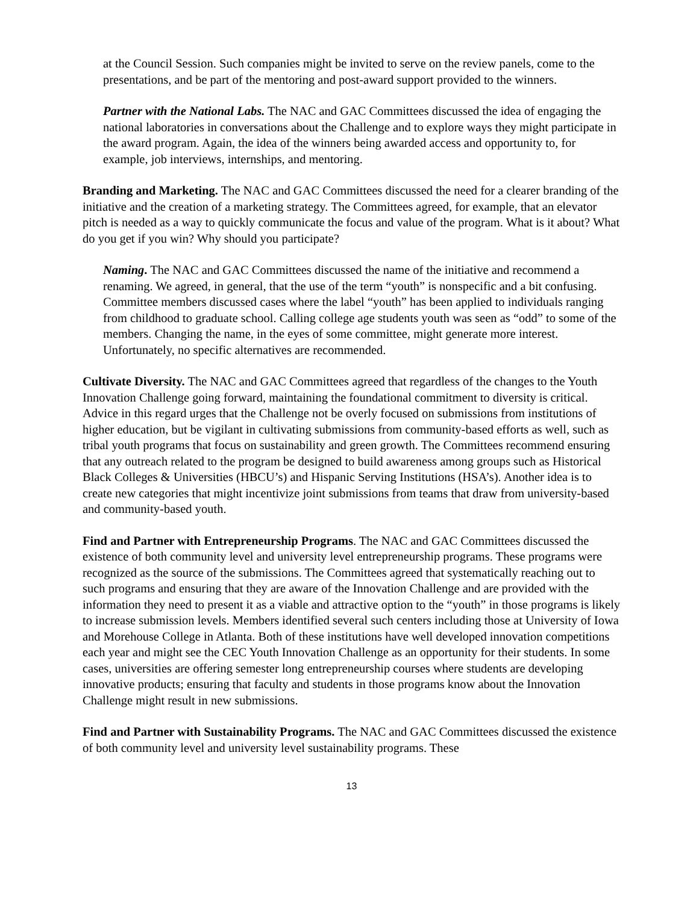at the Council Session. Such companies might be invited to serve on the review panels, come to the presentations, and be part of the mentoring and post-award support provided to the winners.
Partner with the National Labs. The NAC and GAC Committees discussed the idea of engaging the national laboratories in conversations about the Challenge and to explore ways they might participate in the award program. Again, the idea of the winners being awarded access and opportunity to, for example, job interviews, internships, and mentoring.
Branding and Marketing. The NAC and GAC Committees discussed the need for a clearer branding of the initiative and the creation of a marketing strategy. The Committees agreed, for example, that an elevator pitch is needed as a way to quickly communicate the focus and value of the program. What is it about? What do you get if you win? Why should you participate?
Naming. The NAC and GAC Committees discussed the name of the initiative and recommend a renaming. We agreed, in general, that the use of the term “youth” is nonspecific and a bit confusing. Committee members discussed cases where the label “youth” has been applied to individuals ranging from childhood to graduate school. Calling college age students youth was seen as “odd” to some of the members. Changing the name, in the eyes of some committee, might generate more interest. Unfortunately, no specific alternatives are recommended.
Cultivate Diversity. The NAC and GAC Committees agreed that regardless of the changes to the Youth Innovation Challenge going forward, maintaining the foundational commitment to diversity is critical. Advice in this regard urges that the Challenge not be overly focused on submissions from institutions of higher education, but be vigilant in cultivating submissions from community-based efforts as well, such as tribal youth programs that focus on sustainability and green growth. The Committees recommend ensuring that any outreach related to the program be designed to build awareness among groups such as Historical Black Colleges & Universities (HBCU’s) and Hispanic Serving Institutions (HSA’s). Another idea is to create new categories that might incentivize joint submissions from teams that draw from university-based and community-based youth.
Find and Partner with Entrepreneurship Programs. The NAC and GAC Committees discussed the existence of both community level and university level entrepreneurship programs. These programs were recognized as the source of the submissions. The Committees agreed that systematically reaching out to such programs and ensuring that they are aware of the Innovation Challenge and are provided with the information they need to present it as a viable and attractive option to the “youth” in those programs is likely to increase submission levels. Members identified several such centers including those at University of Iowa and Morehouse College in Atlanta. Both of these institutions have well developed innovation competitions each year and might see the CEC Youth Innovation Challenge as an opportunity for their students. In some cases, universities are offering semester long entrepreneurship courses where students are developing innovative products; ensuring that faculty and students in those programs know about the Innovation Challenge might result in new submissions.
Find and Partner with Sustainability Programs. The NAC and GAC Committees discussed the existence of both community level and university level sustainability programs. These
13